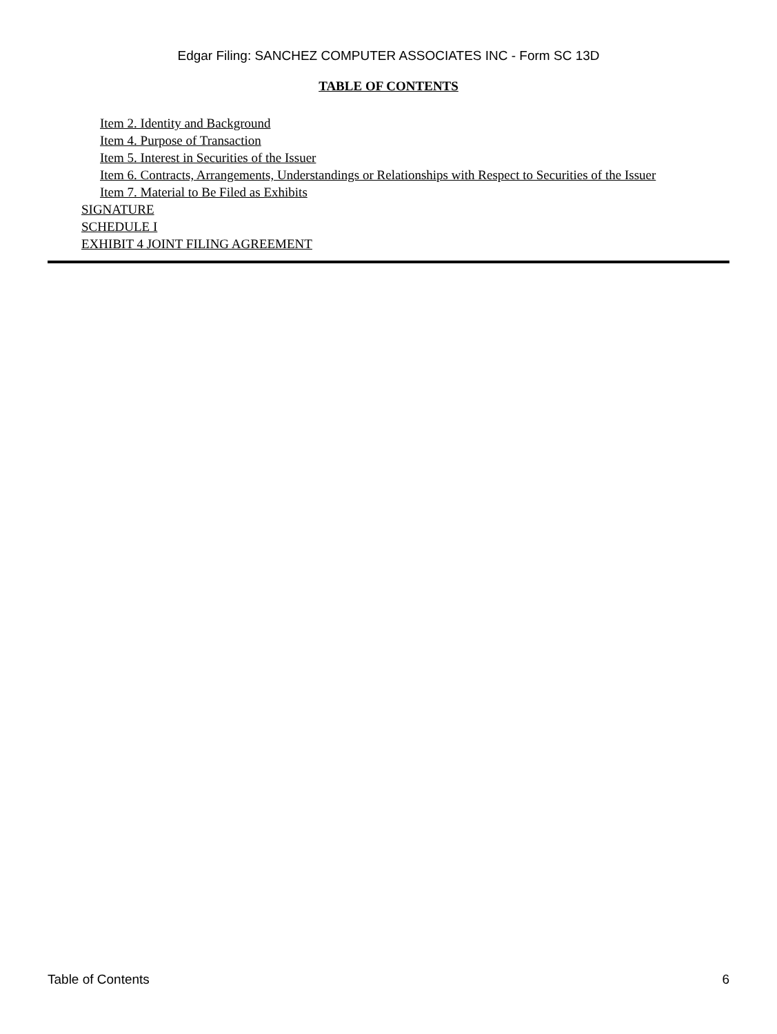Edgar Filing: SANCHEZ COMPUTER ASSOCIATES INC - Form SC 13D
TABLE OF CONTENTS
Item 2. Identity and Background
Item 4. Purpose of Transaction
Item 5. Interest in Securities of the Issuer
Item 6. Contracts, Arrangements, Understandings or Relationships with Respect to Securities of the Issuer
Item 7. Material to Be Filed as Exhibits
SIGNATURE
SCHEDULE I
EXHIBIT 4 JOINT FILING AGREEMENT
Table of Contents 6